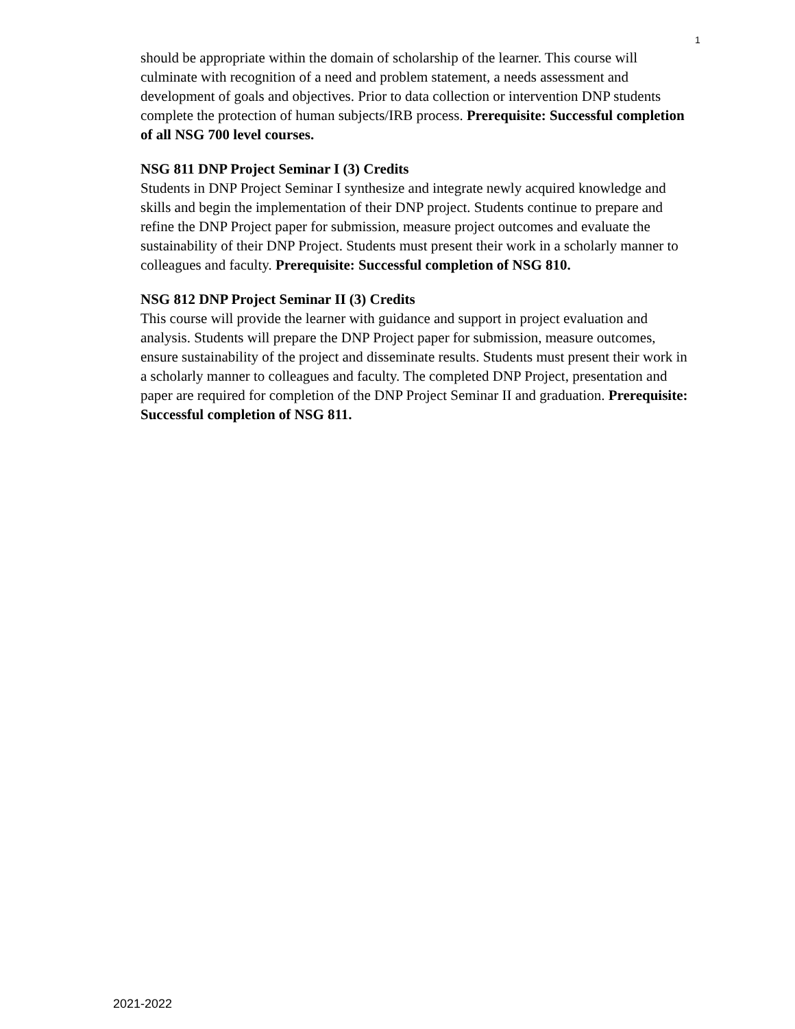1
should be appropriate within the domain of scholarship of the learner. This course will culminate with recognition of a need and problem statement, a needs assessment and development of goals and objectives. Prior to data collection or intervention DNP students complete the protection of human subjects/IRB process. Prerequisite: Successful completion of all NSG 700 level courses.
NSG 811 DNP Project Seminar I (3) Credits
Students in DNP Project Seminar I synthesize and integrate newly acquired knowledge and skills and begin the implementation of their DNP project. Students continue to prepare and refine the DNP Project paper for submission, measure project outcomes and evaluate the sustainability of their DNP Project. Students must present their work in a scholarly manner to colleagues and faculty. Prerequisite: Successful completion of NSG 810.
NSG 812 DNP Project Seminar II (3) Credits
This course will provide the learner with guidance and support in project evaluation and analysis. Students will prepare the DNP Project paper for submission, measure outcomes, ensure sustainability of the project and disseminate results. Students must present their work in a scholarly manner to colleagues and faculty. The completed DNP Project, presentation and paper are required for completion of the DNP Project Seminar II and graduation. Prerequisite: Successful completion of NSG 811.
2021-2022